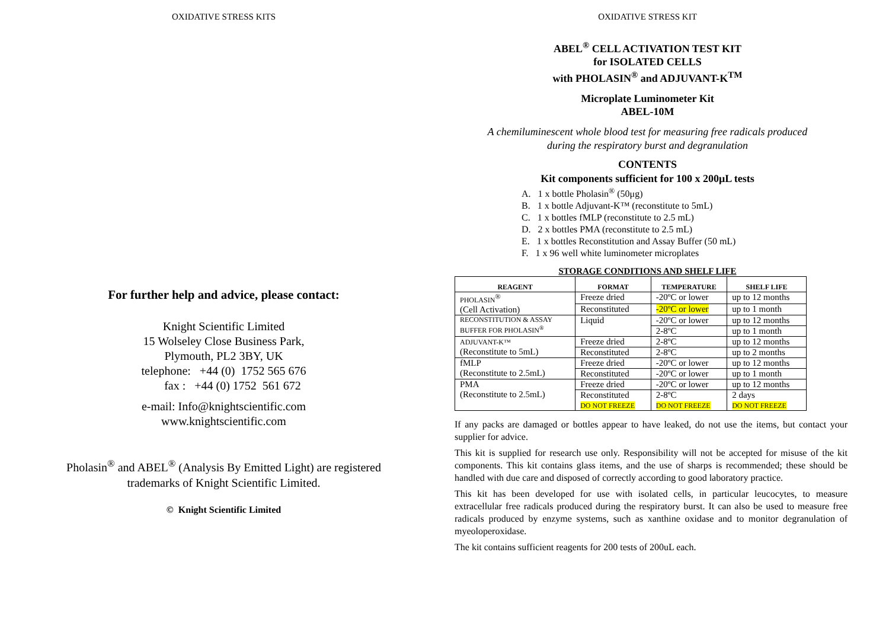OXIDATIVE STRESS KITS
For further help and advice, please contact:
Knight Scientific Limited
15 Wolseley Close Business Park,
Plymouth, PL2 3BY, UK
telephone: +44 (0) 1752 565 676
fax : +44 (0) 1752 561 672
e-mail: Info@knightscientific.com
www.knightscientific.com
Pholasin<sup>®</sup> and ABEL<sup>®</sup> (Analysis By Emitted Light) are registered
trademarks of Knight Scientific Limited.
© Knight Scientific Limited
OXIDATIVE STRESS KIT
ABEL<sup>®</sup> CELL ACTIVATION TEST KIT
for ISOLATED CELLS
with PHOLASIN<sup>®</sup> and ADJUVANT-K<sup>TM</sup>
Microplate Luminometer Kit
ABEL-10M
A chemiluminescent whole blood test for measuring free radicals produced
during the respiratory burst and degranulation
CONTENTS
Kit components sufficient for 100 x 200μL tests
A. 1 x bottle Pholasin<sup>®</sup> (50μg)
B. 1 x bottle Adjuvant-K™ (reconstitute to 5mL)
C. 1 x bottles fMLP (reconstitute to 2.5 mL)
D. 2 x bottles PMA (reconstitute to 2.5 mL)
E. 1 x bottles Reconstitution and Assay Buffer (50 mL)
F. 1 x 96 well white luminometer microplates
STORAGE CONDITIONS AND SHELF LIFE
| REAGENT | FORMAT | TEMPERATURE | SHELF LIFE |
| --- | --- | --- | --- |
| PHOLASIN<sup>®</sup> (Cell Activation) | Freeze dried | -20ºC or lower | up to 12 months |
| | Reconstituted | -20ºC or lower | up to 1 month |
| RECONSTITUTION & ASSAY BUFFER FOR PHOLASIN<sup>®</sup> | Liquid | -20ºC or lower | up to 12 months |
| | | 2-8ºC | up to 1 month |
| ADJUVANT-K™ (Reconstitute to 5mL) | Freeze dried | 2-8ºC | up to 12 months |
| | Reconstituted | 2-8ºC | up to 2 months |
| fMLP (Reconstitute to 2.5mL) | Freeze dried | -20ºC or lower | up to 12 months |
| | Reconstituted | -20ºC or lower | up to 1 month |
| PMA (Reconstitute to 2.5mL) | Freeze dried | -20ºC or lower | up to 12 months |
| | Reconstituted DO NOT FREEZE | 2-8ºC DO NOT FREEZE | 2 days DO NOT FREEZE |
If any packs are damaged or bottles appear to have leaked, do not use the items, but contact your supplier for advice.
This kit is supplied for research use only. Responsibility will not be accepted for misuse of the kit components. This kit contains glass items, and the use of sharps is recommended; these should be handled with due care and disposed of correctly according to good laboratory practice.
This kit has been developed for use with isolated cells, in particular leucocytes, to measure extracellular free radicals produced during the respiratory burst. It can also be used to measure free radicals produced by enzyme systems, such as xanthine oxidase and to monitor degranulation of myeoloperoxidase.
The kit contains sufficient reagents for 200 tests of 200uL each.